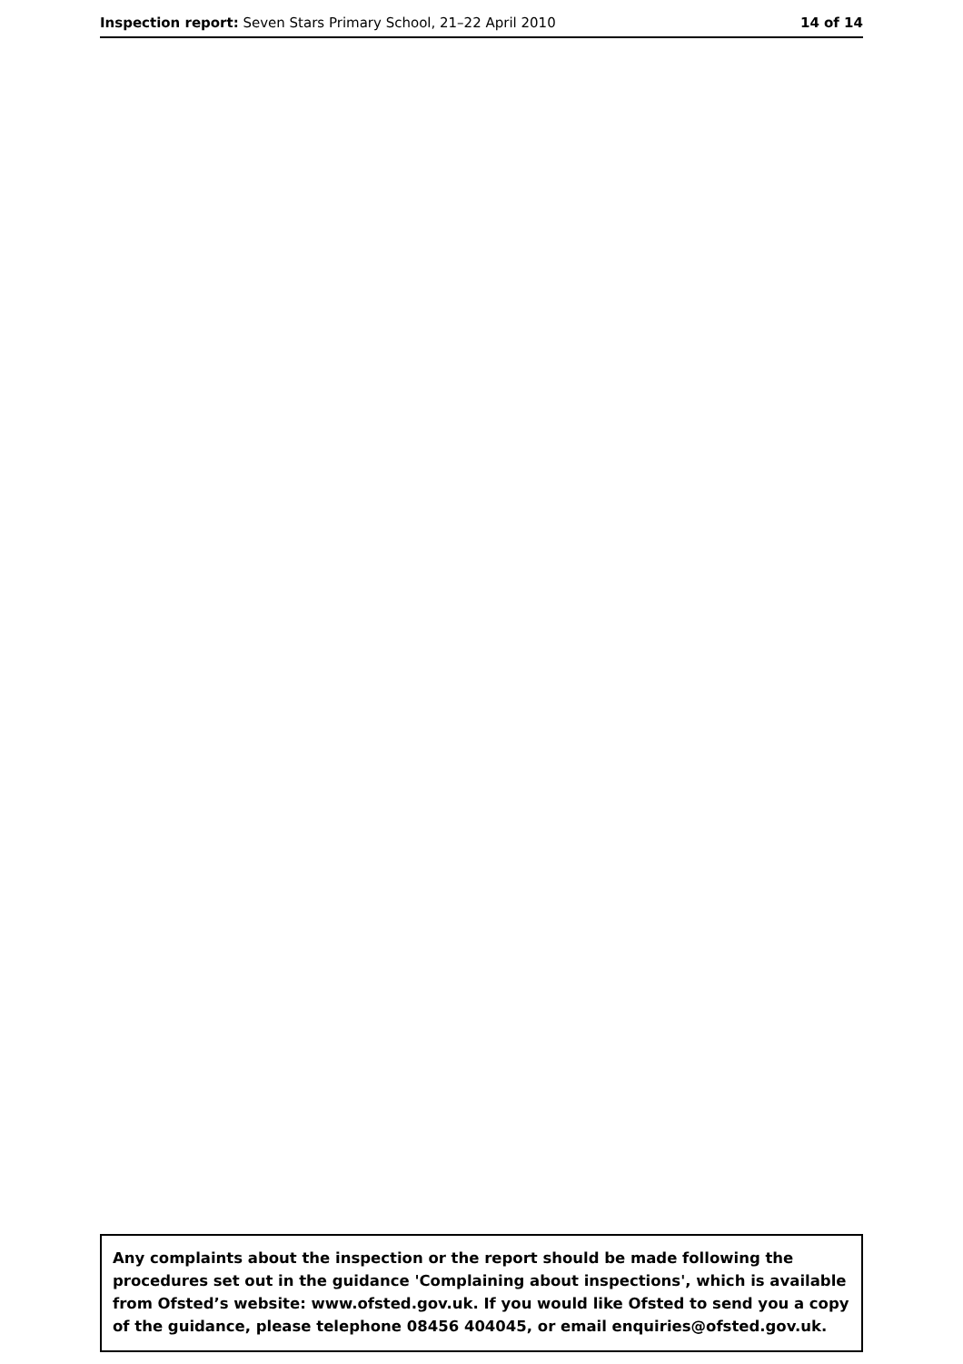Inspection report: Seven Stars Primary School, 21–22 April 2010 14 of 14
Any complaints about the inspection or the report should be made following the procedures set out in the guidance 'Complaining about inspections', which is available from Ofsted’s website: www.ofsted.gov.uk. If you would like Ofsted to send you a copy of the guidance, please telephone 08456 404045, or email enquiries@ofsted.gov.uk.